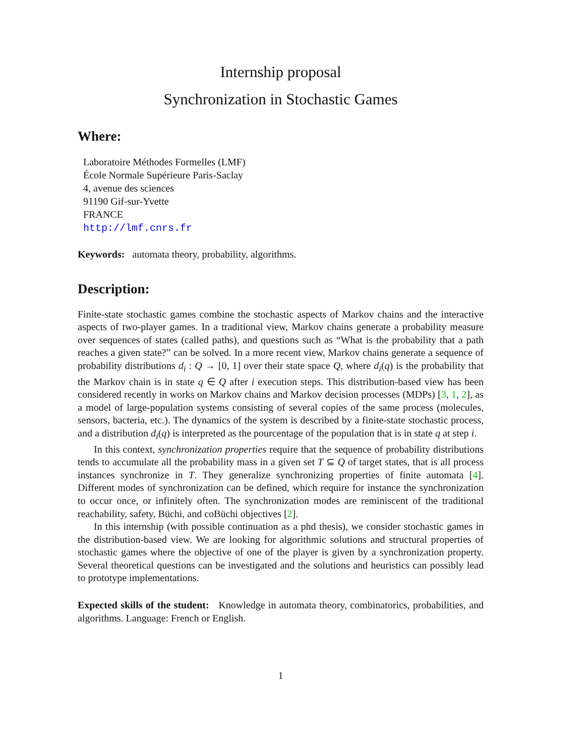Internship proposal
Synchronization in Stochastic Games
Where:
Laboratoire Méthodes Formelles (LMF)
École Normale Supérieure Paris-Saclay
4, avenue des sciences
91190 Gif-sur-Yvette
FRANCE
http://lmf.cnrs.fr
Keywords: automata theory, probability, algorithms.
Description:
Finite-state stochastic games combine the stochastic aspects of Markov chains and the interactive aspects of two-player games. In a traditional view, Markov chains generate a probability measure over sequences of states (called paths), and questions such as “What is the probability that a path reaches a given state?” can be solved. In a more recent view, Markov chains generate a sequence of probability distributions d<sub>i</sub> : Q → [0, 1] over their state space Q, where d<sub>i</sub>(q) is the probability that the Markov chain is in state q ∈ Q after i execution steps. This distribution-based view has been considered recently in works on Markov chains and Markov decision processes (MDPs) [3, 1, 2], as a model of large-population systems consisting of several copies of the same process (molecules, sensors, bacteria, etc.). The dynamics of the system is described by a finite-state stochastic process, and a distribution d<sub>i</sub>(q) is interpreted as the pourcentage of the population that is in state q at step i.
In this context, synchronization properties require that the sequence of probability distributions tends to accumulate all the probability mass in a given set T ⊆ Q of target states, that is all process instances synchronize in T. They generalize synchronizing properties of finite automata [4]. Different modes of synchronization can be defined, which require for instance the synchronization to occur once, or infinitely often. The synchronization modes are reminiscent of the traditional reachability, safety, Büchi, and coBüchi objectives [2].
In this internship (with possible continuation as a phd thesis), we consider stochastic games in the distribution-based view. We are looking for algorithmic solutions and structural properties of stochastic games where the objective of one of the player is given by a synchronization property. Several theoretical questions can be investigated and the solutions and heuristics can possibly lead to prototype implementations.
Expected skills of the student: Knowledge in automata theory, combinatorics, probabilities, and algorithms. Language: French or English.
1